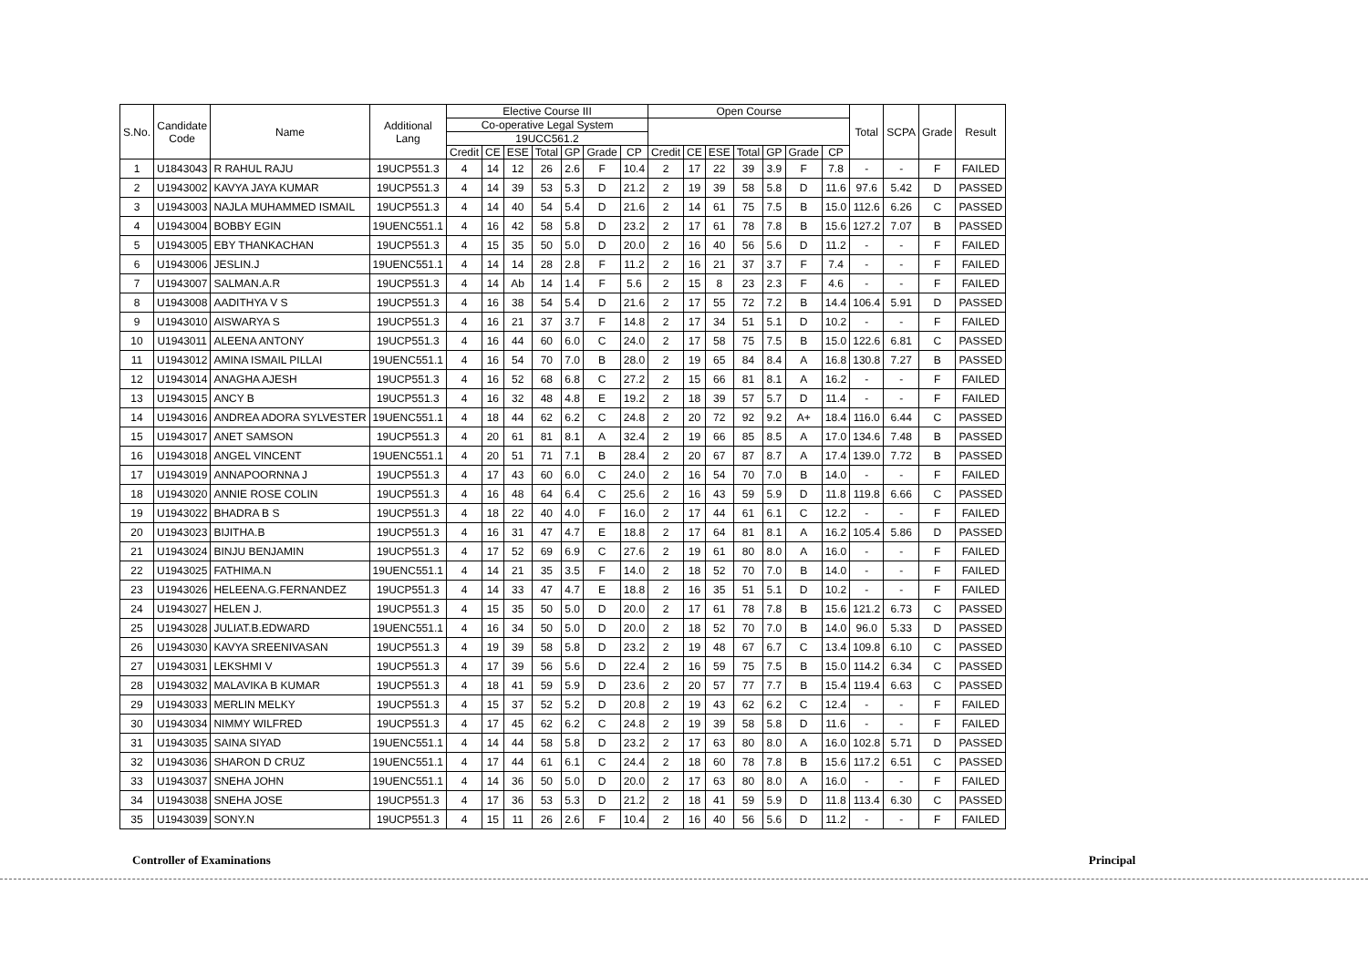| S.No. | Candidate Code | Name | Additional Lang | Elective Course III | | | | | | | Open Course | | | | | | | Total | SCPA | Grade | Result |
| --- | --- | --- | --- | --- | --- | --- | --- | --- | --- | --- | --- | --- | --- | --- | --- | --- | --- | --- | --- | --- | --- |
| | | | | Co-operative Legal System | | | | | | | | | | | | | | | | | |
| | | | | 19UCC561.2 | | | | | | | | | | | | | | | | | |
| | | | | Credit | CE | ESE | Total | GP | Grade | CP | Credit | CE | ESE | Total | GP | Grade | CP | | | | |
| 1 | U1843043 | R RAHUL RAJU | 19UCP551.3 | 4 | 14 | 12 | 26 | 2.6 | F | 10.4 | 2 | 17 | 22 | 39 | 3.9 | F | 7.8 | - | - | F | FAILED |
| 2 | U1943002 | KAVYA JAYA KUMAR | 19UCP551.3 | 4 | 14 | 39 | 53 | 5.3 | D | 21.2 | 2 | 19 | 39 | 58 | 5.8 | D | 11.6 | 97.6 | 5.42 | D | PASSED |
| 3 | U1943003 | NAJLA MUHAMMED ISMAIL | 19UCP551.3 | 4 | 14 | 40 | 54 | 5.4 | D | 21.6 | 2 | 14 | 61 | 75 | 7.5 | B | 15.0 | 112.6 | 6.26 | C | PASSED |
| 4 | U1943004 | BOBBY EGIN | 19UENC551.1 | 4 | 16 | 42 | 58 | 5.8 | D | 23.2 | 2 | 17 | 61 | 78 | 7.8 | B | 15.6 | 127.2 | 7.07 | B | PASSED |
| 5 | U1943005 | EBY THANKACHAN | 19UCP551.3 | 4 | 15 | 35 | 50 | 5.0 | D | 20.0 | 2 | 16 | 40 | 56 | 5.6 | D | 11.2 | - | - | F | FAILED |
| 6 | U1943006 | JESLIN.J | 19UENC551.1 | 4 | 14 | 14 | 28 | 2.8 | F | 11.2 | 2 | 16 | 21 | 37 | 3.7 | F | 7.4 | - | - | F | FAILED |
| 7 | U1943007 | SALMAN.A.R | 19UCP551.3 | 4 | 14 | Ab | 14 | 1.4 | F | 5.6 | 2 | 15 | 8 | 23 | 2.3 | F | 4.6 | - | - | F | FAILED |
| 8 | U1943008 | AADITHYA V S | 19UCP551.3 | 4 | 16 | 38 | 54 | 5.4 | D | 21.6 | 2 | 17 | 55 | 72 | 7.2 | B | 14.4 | 106.4 | 5.91 | D | PASSED |
| 9 | U1943010 | AISWARYA S | 19UCP551.3 | 4 | 16 | 21 | 37 | 3.7 | F | 14.8 | 2 | 17 | 34 | 51 | 5.1 | D | 10.2 | - | - | F | FAILED |
| 10 | U1943011 | ALEENA ANTONY | 19UCP551.3 | 4 | 16 | 44 | 60 | 6.0 | C | 24.0 | 2 | 17 | 58 | 75 | 7.5 | B | 15.0 | 122.6 | 6.81 | C | PASSED |
| 11 | U1943012 | AMINA ISMAIL PILLAI | 19UENC551.1 | 4 | 16 | 54 | 70 | 7.0 | B | 28.0 | 2 | 19 | 65 | 84 | 8.4 | A | 16.8 | 130.8 | 7.27 | B | PASSED |
| 12 | U1943014 | ANAGHA AJESH | 19UCP551.3 | 4 | 16 | 52 | 68 | 6.8 | C | 27.2 | 2 | 15 | 66 | 81 | 8.1 | A | 16.2 | - | - | F | FAILED |
| 13 | U1943015 | ANCY B | 19UCP551.3 | 4 | 16 | 32 | 48 | 4.8 | E | 19.2 | 2 | 18 | 39 | 57 | 5.7 | D | 11.4 | - | - | F | FAILED |
| 14 | U1943016 | ANDREA ADORA SYLVESTER | 19UENC551.1 | 4 | 18 | 44 | 62 | 6.2 | C | 24.8 | 2 | 20 | 72 | 92 | 9.2 | A+ | 18.4 | 116.0 | 6.44 | C | PASSED |
| 15 | U1943017 | ANET SAMSON | 19UCP551.3 | 4 | 20 | 61 | 81 | 8.1 | A | 32.4 | 2 | 19 | 66 | 85 | 8.5 | A | 17.0 | 134.6 | 7.48 | B | PASSED |
| 16 | U1943018 | ANGEL VINCENT | 19UENC551.1 | 4 | 20 | 51 | 71 | 7.1 | B | 28.4 | 2 | 20 | 67 | 87 | 8.7 | A | 17.4 | 139.0 | 7.72 | B | PASSED |
| 17 | U1943019 | ANNAPOORNNA J | 19UCP551.3 | 4 | 17 | 43 | 60 | 6.0 | C | 24.0 | 2 | 16 | 54 | 70 | 7.0 | B | 14.0 | - | - | F | FAILED |
| 18 | U1943020 | ANNIE ROSE COLIN | 19UCP551.3 | 4 | 16 | 48 | 64 | 6.4 | C | 25.6 | 2 | 16 | 43 | 59 | 5.9 | D | 11.8 | 119.8 | 6.66 | C | PASSED |
| 19 | U1943022 | BHADRA B S | 19UCP551.3 | 4 | 18 | 22 | 40 | 4.0 | F | 16.0 | 2 | 17 | 44 | 61 | 6.1 | C | 12.2 | - | - | F | FAILED |
| 20 | U1943023 | BIJITHA.B | 19UCP551.3 | 4 | 16 | 31 | 47 | 4.7 | E | 18.8 | 2 | 17 | 64 | 81 | 8.1 | A | 16.2 | 105.4 | 5.86 | D | PASSED |
| 21 | U1943024 | BINJU BENJAMIN | 19UCP551.3 | 4 | 17 | 52 | 69 | 6.9 | C | 27.6 | 2 | 19 | 61 | 80 | 8.0 | A | 16.0 | - | - | F | FAILED |
| 22 | U1943025 | FATHIMA.N | 19UENC551.1 | 4 | 14 | 21 | 35 | 3.5 | F | 14.0 | 2 | 18 | 52 | 70 | 7.0 | B | 14.0 | - | - | F | FAILED |
| 23 | U1943026 | HELEENA.G.FERNANDEZ | 19UCP551.3 | 4 | 14 | 33 | 47 | 4.7 | E | 18.8 | 2 | 16 | 35 | 51 | 5.1 | D | 10.2 | - | - | F | FAILED |
| 24 | U1943027 | HELEN J. | 19UCP551.3 | 4 | 15 | 35 | 50 | 5.0 | D | 20.0 | 2 | 17 | 61 | 78 | 7.8 | B | 15.6 | 121.2 | 6.73 | C | PASSED |
| 25 | U1943028 | JULIAT.B.EDWARD | 19UENC551.1 | 4 | 16 | 34 | 50 | 5.0 | D | 20.0 | 2 | 18 | 52 | 70 | 7.0 | B | 14.0 | 96.0 | 5.33 | D | PASSED |
| 26 | U1943030 | KAVYA SREENIVASAN | 19UCP551.3 | 4 | 19 | 39 | 58 | 5.8 | D | 23.2 | 2 | 19 | 48 | 67 | 6.7 | C | 13.4 | 109.8 | 6.10 | C | PASSED |
| 27 | U1943031 | LEKSHMI V | 19UCP551.3 | 4 | 17 | 39 | 56 | 5.6 | D | 22.4 | 2 | 16 | 59 | 75 | 7.5 | B | 15.0 | 114.2 | 6.34 | C | PASSED |
| 28 | U1943032 | MALAVIKA B KUMAR | 19UCP551.3 | 4 | 18 | 41 | 59 | 5.9 | D | 23.6 | 2 | 20 | 57 | 77 | 7.7 | B | 15.4 | 119.4 | 6.63 | C | PASSED |
| 29 | U1943033 | MERLIN MELKY | 19UCP551.3 | 4 | 15 | 37 | 52 | 5.2 | D | 20.8 | 2 | 19 | 43 | 62 | 6.2 | C | 12.4 | - | - | F | FAILED |
| 30 | U1943034 | NIMMY WILFRED | 19UCP551.3 | 4 | 17 | 45 | 62 | 6.2 | C | 24.8 | 2 | 19 | 39 | 58 | 5.8 | D | 11.6 | - | - | F | FAILED |
| 31 | U1943035 | SAINA SIYAD | 19UENC551.1 | 4 | 14 | 44 | 58 | 5.8 | D | 23.2 | 2 | 17 | 63 | 80 | 8.0 | A | 16.0 | 102.8 | 5.71 | D | PASSED |
| 32 | U1943036 | SHARON D CRUZ | 19UENC551.1 | 4 | 17 | 44 | 61 | 6.1 | C | 24.4 | 2 | 18 | 60 | 78 | 7.8 | B | 15.6 | 117.2 | 6.51 | C | PASSED |
| 33 | U1943037 | SNEHA JOHN | 19UENC551.1 | 4 | 14 | 36 | 50 | 5.0 | D | 20.0 | 2 | 17 | 63 | 80 | 8.0 | A | 16.0 | - | - | F | FAILED |
| 34 | U1943038 | SNEHA JOSE | 19UCP551.3 | 4 | 17 | 36 | 53 | 5.3 | D | 21.2 | 2 | 18 | 41 | 59 | 5.9 | D | 11.8 | 113.4 | 6.30 | C | PASSED |
| 35 | U1943039 | SONY.N | 19UCP551.3 | 4 | 15 | 11 | 26 | 2.6 | F | 10.4 | 2 | 16 | 40 | 56 | 5.6 | D | 11.2 | - | - | F | FAILED |
Controller of Examinations Principal